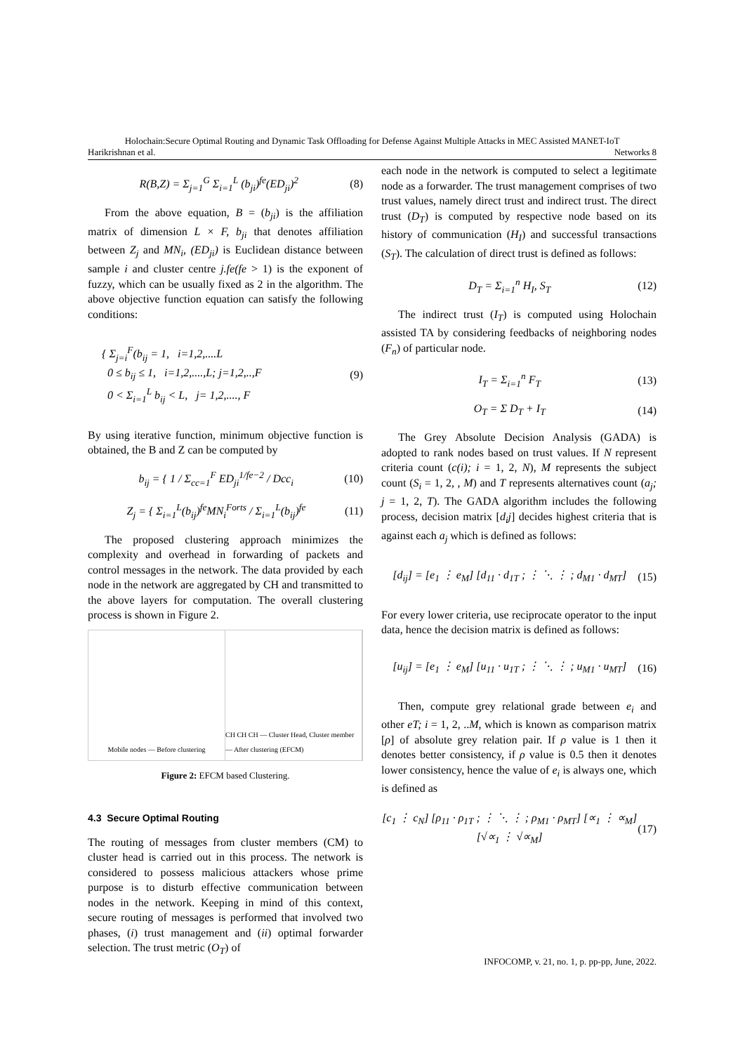Holochain:Secure Optimal Routing and Dynamic Task Offloading for Defense Against Multiple Attacks in MEC Assisted MANET-IoT
Harikrishnan et al. Networks 8
R(B,Z) = Σ<sub>j=1</sub><sup>G</sup> Σ<sub>i=1</sub><sup>L</sup> (b<sub>ji</sub>)<sup>fe</sup>(ED<sub>ji</sub>)<sup>2</sup> (8)
From the above equation, B = (b<sub>ji</sub>) is the affiliation matrix of dimension L × F, b<sub>ji</sub> that denotes affiliation between Z<sub>j</sub> and MN<sub>i</sub>, (ED<sub>ji</sub>) is Euclidean distance between sample i and cluster centre j.fe(fe > 1) is the exponent of fuzzy, which can be usually fixed as 2 in the algorithm. The above objective function equation can satisfy the following conditions:
{ Σ<sub>j=i</sub><sup>F</sup>(b<sub>ij</sub> = 1, i=1,2,....L
0 ≤ b<sub>ij</sub> ≤ 1, i=1,2,....,L; j=1,2,..,F
0 < Σ<sub>i=1</sub><sup>L</sup> b<sub>ij</sub> < L, j= 1,2,...., F (9)
By using iterative function, minimum objective function is obtained, the B and Z can be computed by
b<sub>ij</sub> = { 1 / Σ<sub>cc=1</sub><sup>F</sup> ED<sub>ji</sub><sup>1/fe−2</sup> / Dcc<sub>i</sub> (10)
Z<sub>j</sub> = { Σ<sub>i=1</sub><sup>L</sup>(b<sub>ij</sub>)<sup>fe</sup>MN<sub>i</sub><sup>Forts</sup> / Σ<sub>i=1</sub><sup>L</sup>(b<sub>ij</sub>)<sup>fe</sup> (11)
The proposed clustering approach minimizes the complexity and overhead in forwarding of packets and control messages in the network. The data provided by each node in the network are aggregated by CH and transmitted to the above layers for computation. The overall clustering process is shown in Figure 2.
Mobile nodes — Before clustering
CH CH CH — Cluster Head, Cluster member — After clustering (EFCM)
Figure 2: EFCM based Clustering.
4.3 Secure Optimal Routing
The routing of messages from cluster members (CM) to cluster head is carried out in this process. The network is considered to possess malicious attackers whose prime purpose is to disturb effective communication between nodes in the network. Keeping in mind of this context, secure routing of messages is performed that involved two phases, (i) trust management and (ii) optimal forwarder selection. The trust metric (O<sub>T</sub>) of
each node in the network is computed to select a legitimate node as a forwarder. The trust management comprises of two trust values, namely direct trust and indirect trust. The direct trust (D<sub>T</sub>) is computed by respective node based on its history of communication (H<sub>I</sub>) and successful transactions (S<sub>T</sub>). The calculation of direct trust is defined as follows:
D<sub>T</sub> = Σ<sub>i=1</sub><sup>n</sup> H<sub>I</sub>, S<sub>T</sub> (12)
The indirect trust (I<sub>T</sub>) is computed using Holochain assisted TA by considering feedbacks of neighboring nodes (F<sub>n</sub>) of particular node.
I<sub>T</sub> = Σ<sub>i=1</sub><sup>n</sup> F<sub>T</sub> (13)
O<sub>T</sub> = Σ D<sub>T</sub> + I<sub>T</sub> (14)
The Grey Absolute Decision Analysis (GADA) is adopted to rank nodes based on trust values. If N represent criteria count (c(i); i = 1, 2, N), M represents the subject count (S<sub>i</sub> = 1, 2, , M) and T represents alternatives count (a<sub>j</sub>; j = 1, 2, T). The GADA algorithm includes the following process, decision matrix [d<sub>i</sub>j] decides highest criteria that is against each a<sub>j</sub> which is defined as follows:
[d<sub>ij</sub>] = [e<sub>1</sub> ⋮ e<sub>M</sub>] [d<sub>11</sub> · d<sub>1T</sub> ; ⋮ ⋱ ⋮ ; d<sub>M1</sub> · d<sub>MT</sub>] (15)
For every lower criteria, use reciprocate operator to the input data, hence the decision matrix is defined as follows:
[u<sub>ij</sub>] = [e<sub>1</sub> ⋮ e<sub>M</sub>] [u<sub>11</sub> · u<sub>1T</sub> ; ⋮ ⋱ ⋮ ; u<sub>M1</sub> · u<sub>MT</sub>] (16)
Then, compute grey relational grade between e<sub>i</sub> and other eT; i = 1, 2, ..M, which is known as comparison matrix [ρ] of absolute grey relation pair. If ρ value is 1 then it denotes better consistency, if ρ value is 0.5 then it denotes lower consistency, hence the value of e<sub>i</sub> is always one, which is defined as
[c<sub>1</sub> ⋮ c<sub>N</sub>] [ρ<sub>11</sub> · ρ<sub>1T</sub> ; ⋮ ⋱ ⋮ ; ρ<sub>M1</sub> · ρ<sub>MT</sub>] [∝<sub>1</sub> ⋮ ∝<sub>M</sub>] [√∝<sub>1</sub> ⋮ √∝<sub>M</sub>] (17)
INFOCOMP, v. 21, no. 1, p. pp-pp, June, 2022.